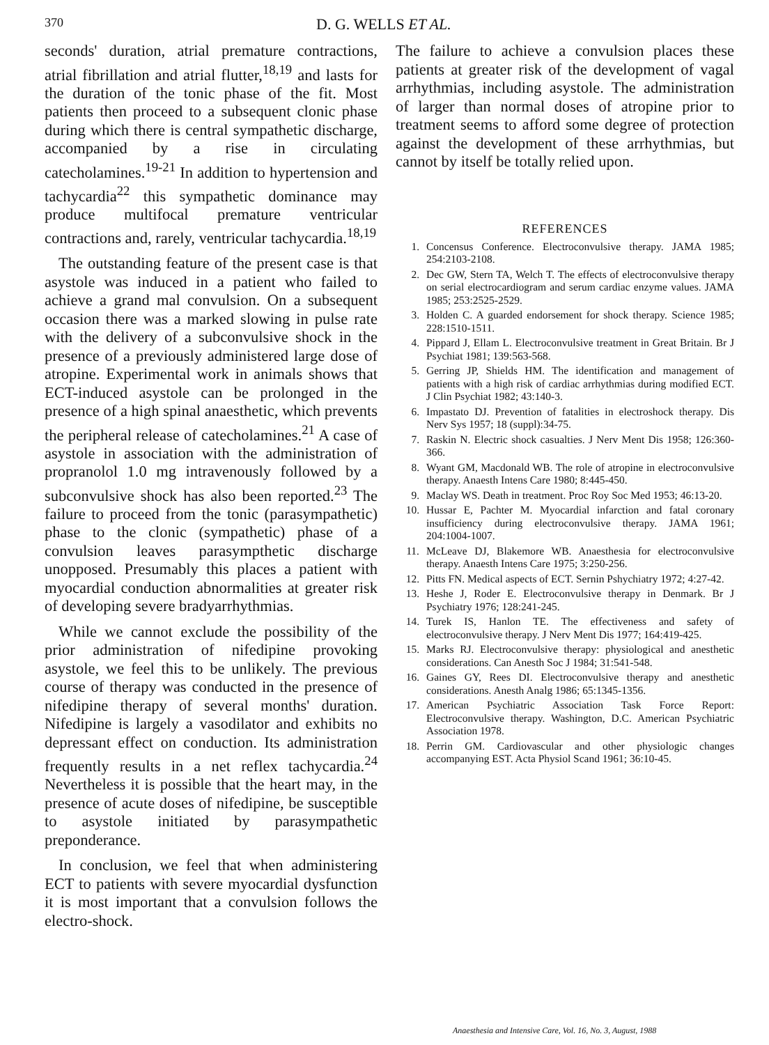370 D. G. WELLS ET AL.
seconds' duration, atrial premature contractions, atrial fibrillation and atrial flutter,<sup>18,19</sup> and lasts for the duration of the tonic phase of the fit. Most patients then proceed to a subsequent clonic phase during which there is central sympathetic discharge, accompanied by a rise in circulating catecholamines.<sup>19-21</sup> In addition to hypertension and tachycardia<sup>22</sup> this sympathetic dominance may produce multifocal premature ventricular contractions and, rarely, ventricular tachycardia.<sup>18,19</sup>
The outstanding feature of the present case is that asystole was induced in a patient who failed to achieve a grand mal convulsion. On a subsequent occasion there was a marked slowing in pulse rate with the delivery of a subconvulsive shock in the presence of a previously administered large dose of atropine. Experimental work in animals shows that ECT-induced asystole can be prolonged in the presence of a high spinal anaesthetic, which prevents the peripheral release of catecholamines.<sup>21</sup> A case of asystole in association with the administration of propranolol 1.0 mg intravenously followed by a subconvulsive shock has also been reported.<sup>23</sup> The failure to proceed from the tonic (parasympathetic) phase to the clonic (sympathetic) phase of a convulsion leaves parasympthetic discharge unopposed. Presumably this places a patient with myocardial conduction abnormalities at greater risk of developing severe bradyarrhythmias.
While we cannot exclude the possibility of the prior administration of nifedipine provoking asystole, we feel this to be unlikely. The previous course of therapy was conducted in the presence of nifedipine therapy of several months' duration. Nifedipine is largely a vasodilator and exhibits no depressant effect on conduction. Its administration frequently results in a net reflex tachycardia.<sup>24</sup> Nevertheless it is possible that the heart may, in the presence of acute doses of nifedipine, be susceptible to asystole initiated by parasympathetic preponderance.
In conclusion, we feel that when administering ECT to patients with severe myocardial dysfunction it is most important that a convulsion follows the electro-shock.
The failure to achieve a convulsion places these patients at greater risk of the development of vagal arrhythmias, including asystole. The administration of larger than normal doses of atropine prior to treatment seems to afford some degree of protection against the development of these arrhythmias, but cannot by itself be totally relied upon.
REFERENCES
1. Concensus Conference. Electroconvulsive therapy. JAMA 1985; 254:2103-2108.
2. Dec GW, Stern TA, Welch T. The effects of electroconvulsive therapy on serial electrocardiogram and serum cardiac enzyme values. JAMA 1985; 253:2525-2529.
3. Holden C. A guarded endorsement for shock therapy. Science 1985; 228:1510-1511.
4. Pippard J, Ellam L. Electroconvulsive treatment in Great Britain. Br J Psychiat 1981; 139:563-568.
5. Gerring JP, Shields HM. The identification and management of patients with a high risk of cardiac arrhythmias during modified ECT. J Clin Psychiat 1982; 43:140-3.
6. Impastato DJ. Prevention of fatalities in electroshock therapy. Dis Nerv Sys 1957; 18 (suppl):34-75.
7. Raskin N. Electric shock casualties. J Nerv Ment Dis 1958; 126:360-366.
8. Wyant GM, Macdonald WB. The role of atropine in electroconvulsive therapy. Anaesth Intens Care 1980; 8:445-450.
9. Maclay WS. Death in treatment. Proc Roy Soc Med 1953; 46:13-20.
10. Hussar E, Pachter M. Myocardial infarction and fatal coronary insufficiency during electroconvulsive therapy. JAMA 1961; 204:1004-1007.
11. McLeave DJ, Blakemore WB. Anaesthesia for electroconvulsive therapy. Anaesth Intens Care 1975; 3:250-256.
12. Pitts FN. Medical aspects of ECT. Sernin Pshychiatry 1972; 4:27-42.
13. Heshe J, Roder E. Electroconvulsive therapy in Denmark. Br J Psychiatry 1976; 128:241-245.
14. Turek IS, Hanlon TE. The effectiveness and safety of electroconvulsive therapy. J Nerv Ment Dis 1977; 164:419-425.
15. Marks RJ. Electroconvulsive therapy: physiological and anesthetic considerations. Can Anesth Soc J 1984; 31:541-548.
16. Gaines GY, Rees DI. Electroconvulsive therapy and anesthetic considerations. Anesth Analg 1986; 65:1345-1356.
17. American Psychiatric Association Task Force Report: Electroconvulsive therapy. Washington, D.C. American Psychiatric Association 1978.
18. Perrin GM. Cardiovascular and other physiologic changes accompanying EST. Acta Physiol Scand 1961; 36:10-45.
Anaesthesia and Intensive Care, Vol. 16, No. 3, August, 1988